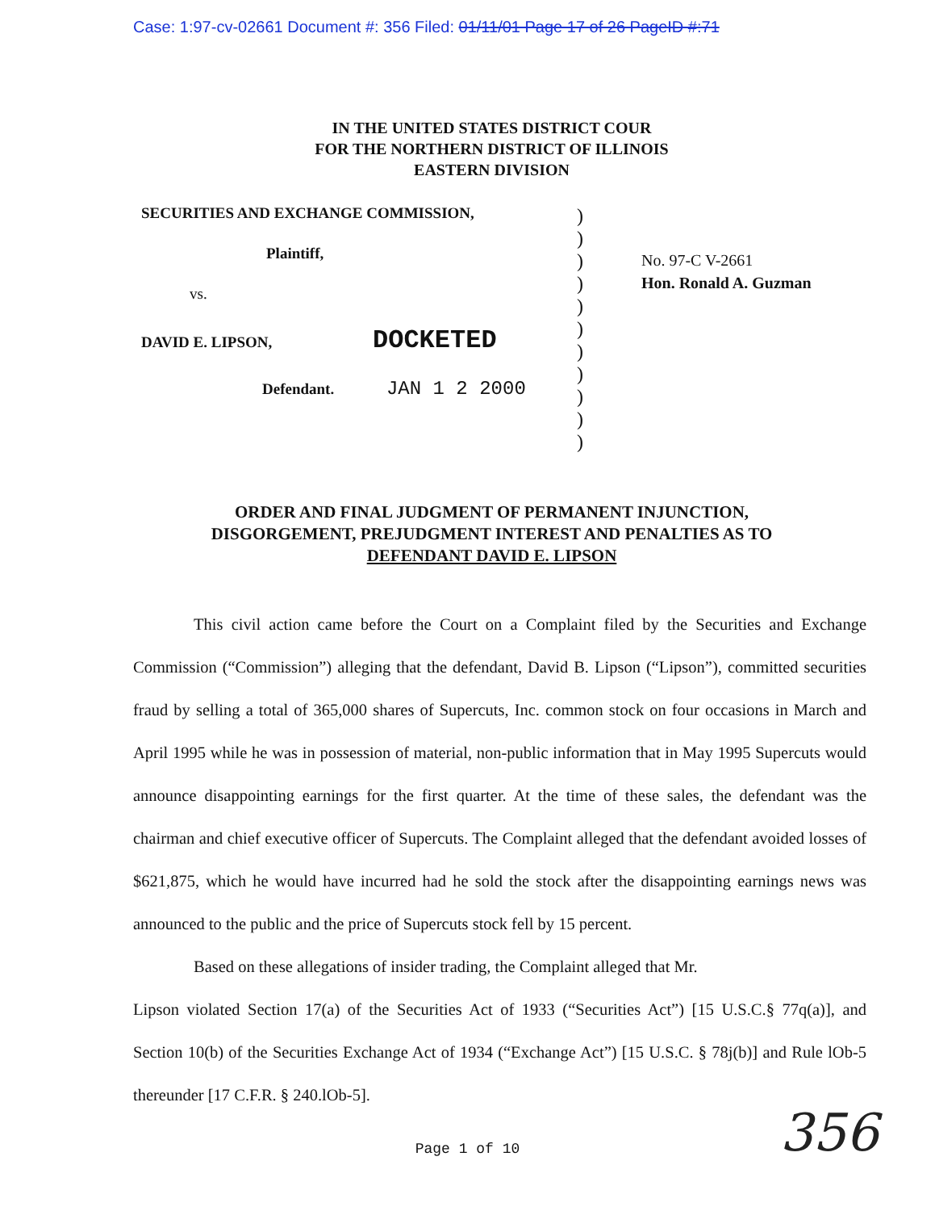Case: 1:97-cv-02661 Document #: 356 Filed: 01/11/01 Page 17 of 26 PageID #:71
IN THE UNITED STATES DISTRICT COUR
FOR THE NORTHERN DISTRICT OF ILLINOIS
EASTERN DIVISION
SECURITIES AND EXCHANGE COMMISSION,
Plaintiff,
vs.
DAVID E. LIPSON, DOCKETED
Defendant. JAN 1 2 2000
)
)
)
)
)
)
)
)
)
)
)
No. 97-C V-2661
Hon. Ronald A. Guzman
ORDER AND FINAL JUDGMENT OF PERMANENT INJUNCTION,
DISGORGEMENT, PREJUDGMENT INTEREST AND PENALTIES AS TO
DEFENDANT DAVID E. LIPSON
This civil action came before the Court on a Complaint filed by the Securities and Exchange Commission (“Commission”) alleging that the defendant, David B. Lipson (“Lipson”), committed securities fraud by selling a total of 365,000 shares of Supercuts, Inc. common stock on four occasions in March and April 1995 while he was in possession of material, non-public information that in May 1995 Supercuts would announce disappointing earnings for the first quarter. At the time of these sales, the defendant was the chairman and chief executive officer of Supercuts. The Complaint alleged that the defendant avoided losses of $621,875, which he would have incurred had he sold the stock after the disappointing earnings news was announced to the public and the price of Supercuts stock fell by 15 percent.
Based on these allegations of insider trading, the Complaint alleged that Mr.
Lipson violated Section 17(a) of the Securities Act of 1933 (“Securities Act”) [15 U.S.C.§ 77q(a)], and Section 10(b) of the Securities Exchange Act of 1934 (“Exchange Act”) [15 U.S.C. § 78j(b)] and Rule lOb-5 thereunder [17 C.F.R. § 240.lOb-5].
Page 1 of 10
356